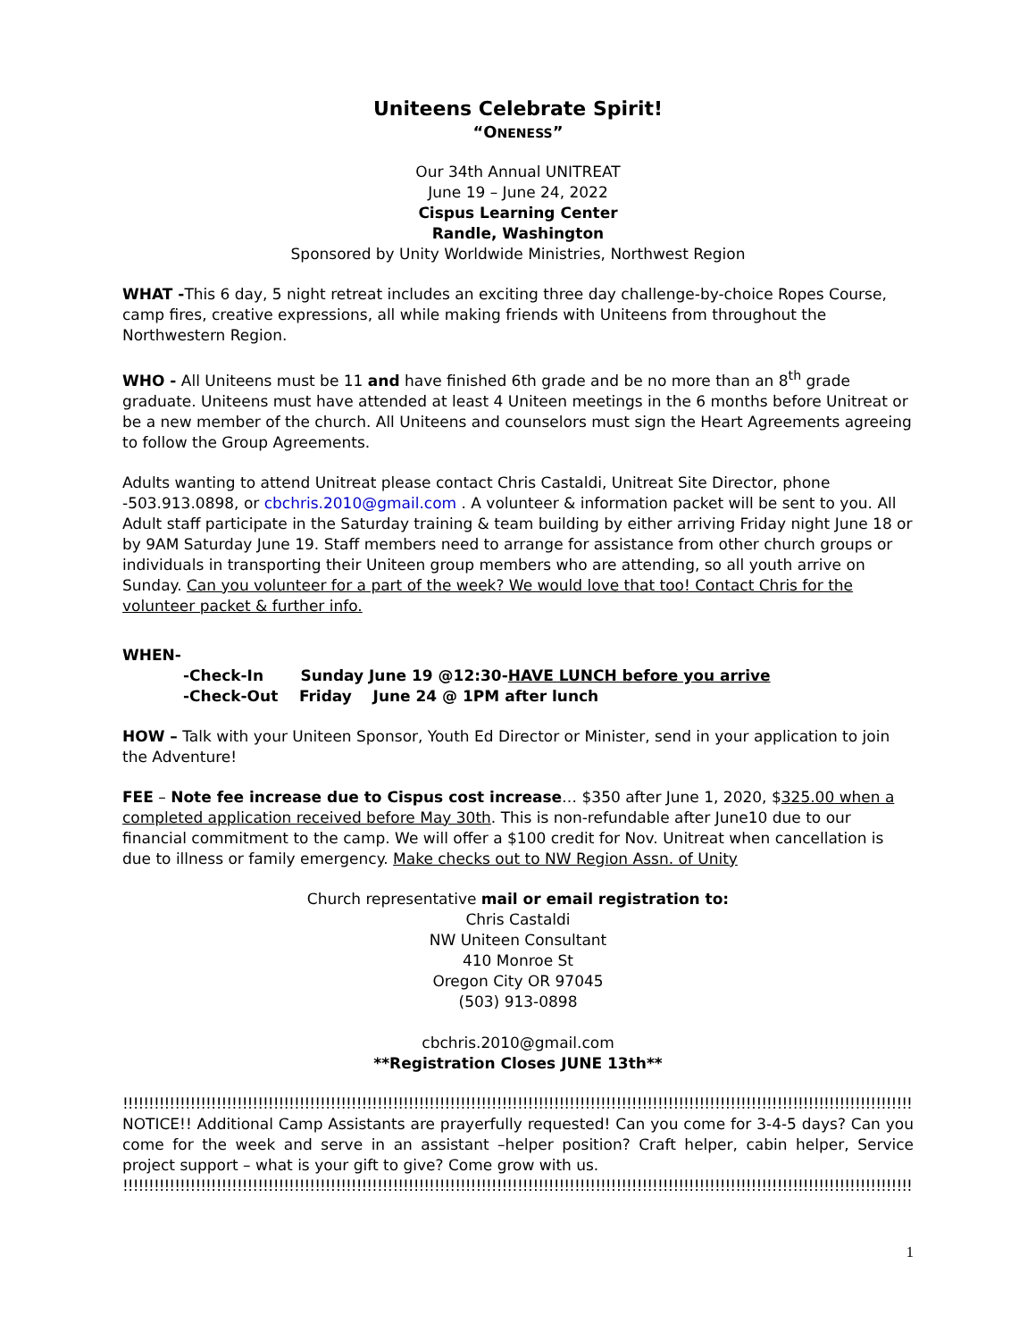Uniteens Celebrate Spirit!
“ONENESS”
Our 34th Annual UNITREAT
June 19 – June 24, 2022
Cispus Learning Center
Randle, Washington
Sponsored by Unity Worldwide Ministries, Northwest Region
WHAT -This 6 day, 5 night retreat includes an exciting three day challenge-by-choice Ropes Course, camp fires, creative expressions, all while making friends with Uniteens from throughout the Northwestern Region.
WHO - All Uniteens must be 11 and have finished 6th grade and be no more than an 8<sup>th</sup> grade graduate. Uniteens must have attended at least 4 Uniteen meetings in the 6 months before Unitreat or be a new member of the church. All Uniteens and counselors must sign the Heart Agreements agreeing to follow the Group Agreements.
Adults wanting to attend Unitreat please contact Chris Castaldi, Unitreat Site Director, phone -503.913.0898, or cbchris.2010@gmail.com . A volunteer & information packet will be sent to you. All Adult staff participate in the Saturday training & team building by either arriving Friday night June 18 or by 9AM Saturday June 19. Staff members need to arrange for assistance from other church groups or individuals in transporting their Uniteen group members who are attending, so all youth arrive on Sunday. Can you volunteer for a part of the week? We would love that too! Contact Chris for the volunteer packet & further info.
WHEN-
-Check-In Sunday June 19 @12:30-HAVE LUNCH before you arrive
-Check-Out Friday June 24 @ 1PM after lunch
HOW – Talk with your Uniteen Sponsor, Youth Ed Director or Minister, send in your application to join the Adventure!
FEE – Note fee increase due to Cispus cost increase… $350 after June 1, 2020, $325.00 when a completed application received before May 30th. This is non-refundable after June10 due to our financial commitment to the camp. We will offer a $100 credit for Nov. Unitreat when cancellation is due to illness or family emergency. Make checks out to NW Region Assn. of Unity
Church representative mail or email registration to:
Chris Castaldi
NW Uniteen Consultant
410 Monroe St
Oregon City OR 97045
(503) 913-0898
cbchris.2010@gmail.com
**Registration Closes JUNE 13th**
!!!!!!!!!!!!!!!!!!!!!!!!!!!!!!!!!!!!!!!!!!!!!!!!!!!!!!!!!!!!!!!!!!!!!!!!!!!!!!!!!!!!!!!!!!!!!!!!!!!!!!!!!!!!!!!!!!!!!!!!!!!!!!!!!!!!!!!!!!!!!!!!!!!!!!!!!!!!!!!!!!!!
NOTICE!! Additional Camp Assistants are prayerfully requested! Can you come for 3-4-5 days? Can you come for the week and serve in an assistant –helper position? Craft helper, cabin helper, Service project support – what is your gift to give? Come grow with us.
!!!!!!!!!!!!!!!!!!!!!!!!!!!!!!!!!!!!!!!!!!!!!!!!!!!!!!!!!!!!!!!!!!!!!!!!!!!!!!!!!!!!!!!!!!!!!!!!!!!!!!!!!!!!!!!!!!!!!!!!!!!!!!!!!!!!!!!!!!!!!!!!!!!!!!!!!!!!!!!!!!!!
1